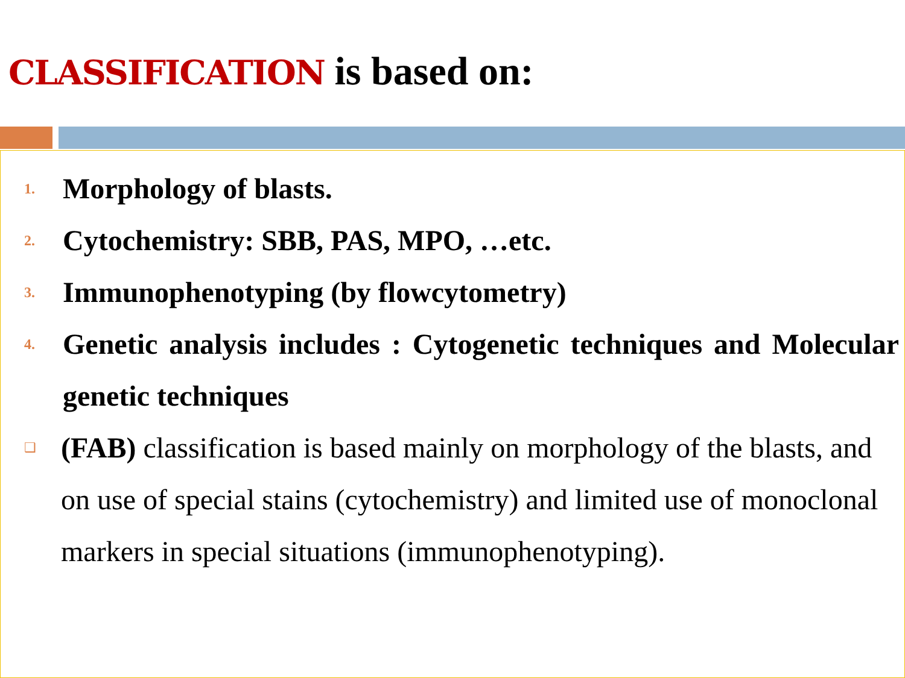CLASSIFICATION is based on:
1. Morphology of blasts.
2. Cytochemistry: SBB, PAS, MPO, …etc.
3. Immunophenotyping (by flowcytometry)
4. Genetic analysis includes : Cytogenetic techniques and Molecular genetic techniques
❑ (FAB) classification is based mainly on morphology of the blasts, and on use of special stains (cytochemistry) and limited use of monoclonal markers in special situations (immunophenotyping).